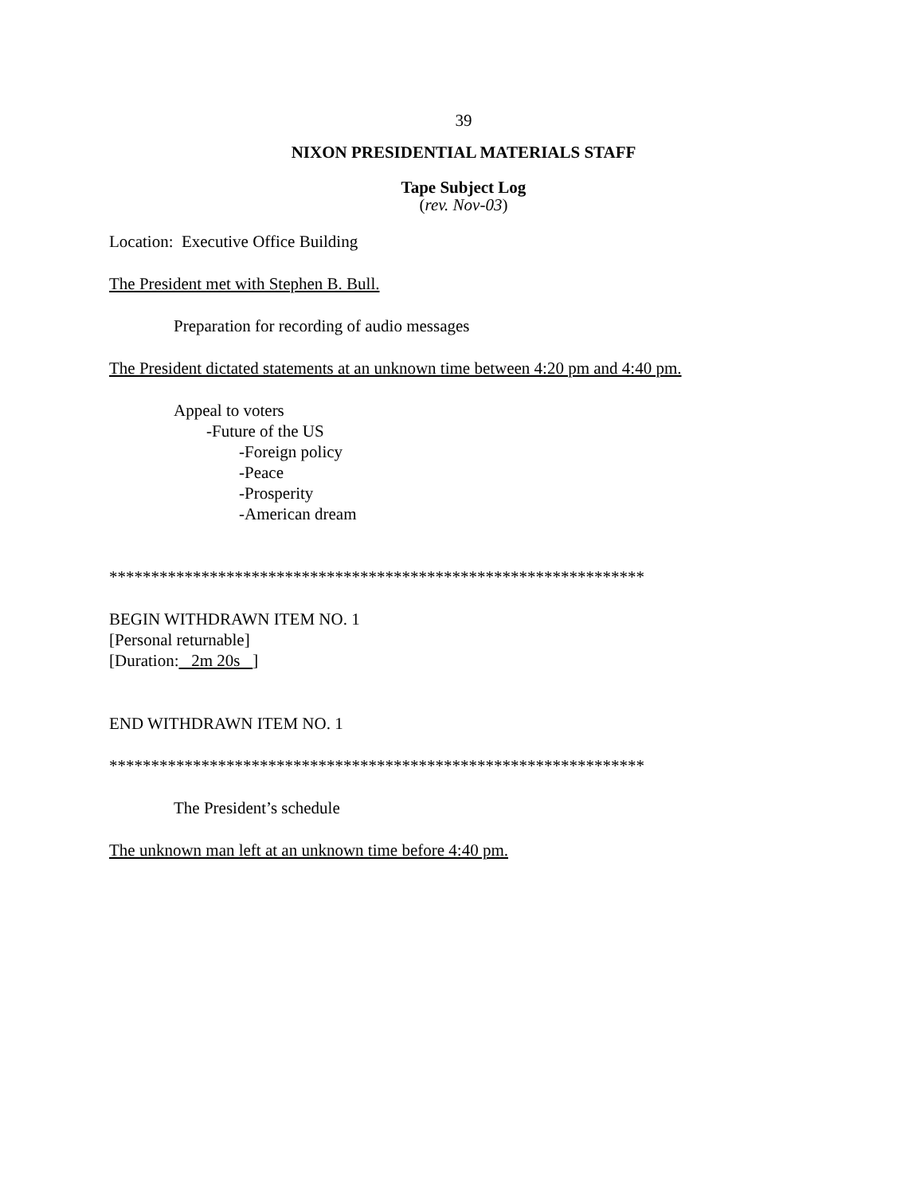39
NIXON PRESIDENTIAL MATERIALS STAFF
Tape Subject Log
(rev. Nov-03)
Location: Executive Office Building
The President met with Stephen B. Bull.
Preparation for recording of audio messages
The President dictated statements at an unknown time between 4:20 pm and 4:40 pm.
Appeal to voters
-Future of the US
-Foreign policy
-Peace
-Prosperity
-American dream
****************************************************************
BEGIN WITHDRAWN ITEM NO. 1
[Personal returnable]
[Duration: 2m 20s ]
END WITHDRAWN ITEM NO. 1
****************************************************************
The President’s schedule
The unknown man left at an unknown time before 4:40 pm.